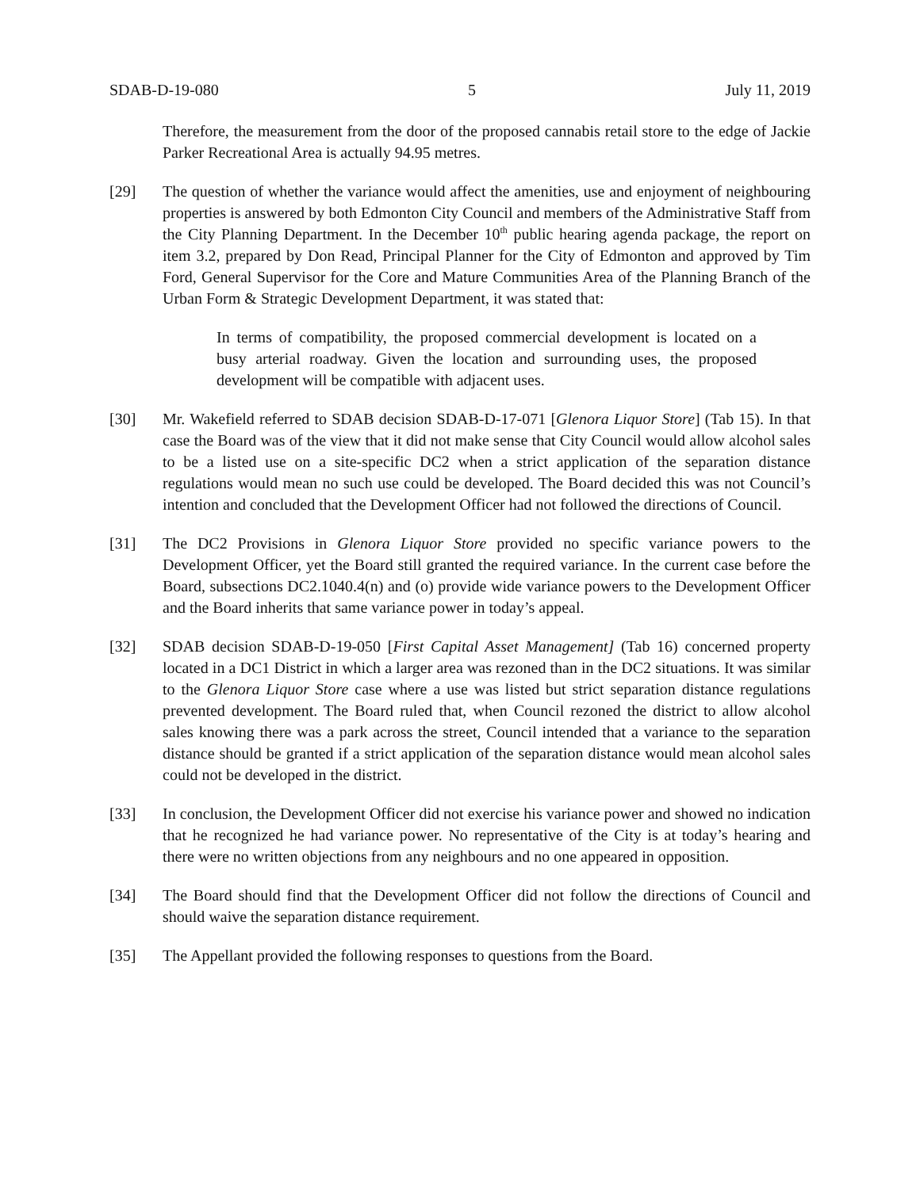SDAB-D-19-080 5 July 11, 2019
Therefore, the measurement from the door of the proposed cannabis retail store to the edge of Jackie Parker Recreational Area is actually 94.95 metres.
[29] The question of whether the variance would affect the amenities, use and enjoyment of neighbouring properties is answered by both Edmonton City Council and members of the Administrative Staff from the City Planning Department. In the December 10<sup>th</sup> public hearing agenda package, the report on item 3.2, prepared by Don Read, Principal Planner for the City of Edmonton and approved by Tim Ford, General Supervisor for the Core and Mature Communities Area of the Planning Branch of the Urban Form & Strategic Development Department, it was stated that:
In terms of compatibility, the proposed commercial development is located on a busy arterial roadway. Given the location and surrounding uses, the proposed development will be compatible with adjacent uses.
[30] Mr. Wakefield referred to SDAB decision SDAB-D-17-071 [Glenora Liquor Store] (Tab 15). In that case the Board was of the view that it did not make sense that City Council would allow alcohol sales to be a listed use on a site-specific DC2 when a strict application of the separation distance regulations would mean no such use could be developed. The Board decided this was not Council’s intention and concluded that the Development Officer had not followed the directions of Council.
[31] The DC2 Provisions in Glenora Liquor Store provided no specific variance powers to the Development Officer, yet the Board still granted the required variance. In the current case before the Board, subsections DC2.1040.4(n) and (o) provide wide variance powers to the Development Officer and the Board inherits that same variance power in today’s appeal.
[32] SDAB decision SDAB-D-19-050 [First Capital Asset Management] (Tab 16) concerned property located in a DC1 District in which a larger area was rezoned than in the DC2 situations. It was similar to the Glenora Liquor Store case where a use was listed but strict separation distance regulations prevented development. The Board ruled that, when Council rezoned the district to allow alcohol sales knowing there was a park across the street, Council intended that a variance to the separation distance should be granted if a strict application of the separation distance would mean alcohol sales could not be developed in the district.
[33] In conclusion, the Development Officer did not exercise his variance power and showed no indication that he recognized he had variance power. No representative of the City is at today’s hearing and there were no written objections from any neighbours and no one appeared in opposition.
[34] The Board should find that the Development Officer did not follow the directions of Council and should waive the separation distance requirement.
[35] The Appellant provided the following responses to questions from the Board.